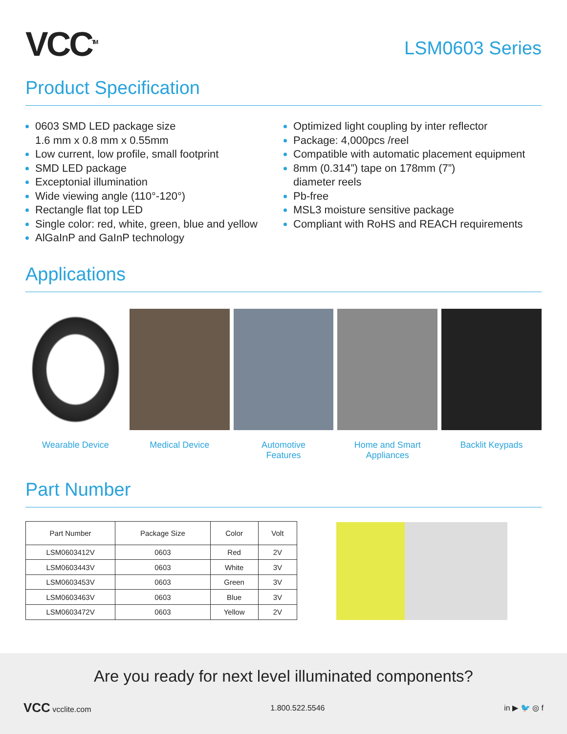VCC<sup>TM</sup>
LSM0603 Series
Product Specification
0603 SMD LED package size
1.6 mm x 0.8 mm x 0.55mm
Low current, low profile, small footprint
SMD LED package
Exceptonial illumination
Wide viewing angle (110°-120°)
Rectangle flat top LED
Single color: red, white, green, blue and yellow
AlGaInP and GaInP technology
Optimized light coupling by inter reflector
Package: 4,000pcs /reel
Compatible with automatic placement equipment
8mm (0.314”) tape on 178mm (7”)
diameter reels
Pb-free
MSL3 moisture sensitive package
Compliant with RoHS and REACH requirements
Applications
Wearable Device Medical Device Automotive
Features
Home and Smart
Appliances
Backlit Keypads
Part Number
| Part Number | Package Size | Color | Volt |
| --- | --- | --- | --- |
| LSM0603412V | 0603 | Red | 2V |
| LSM0603443V | 0603 | White | 3V |
| LSM0603453V | 0603 | Green | 3V |
| LSM0603463V | 0603 | Blue | 3V |
| LSM0603472V | 0603 | Yellow | 2V |
Are you ready for next level illuminated components?
VCC vcclite.com 1.800.522.5546 in ▶ 🐦 ◎ f